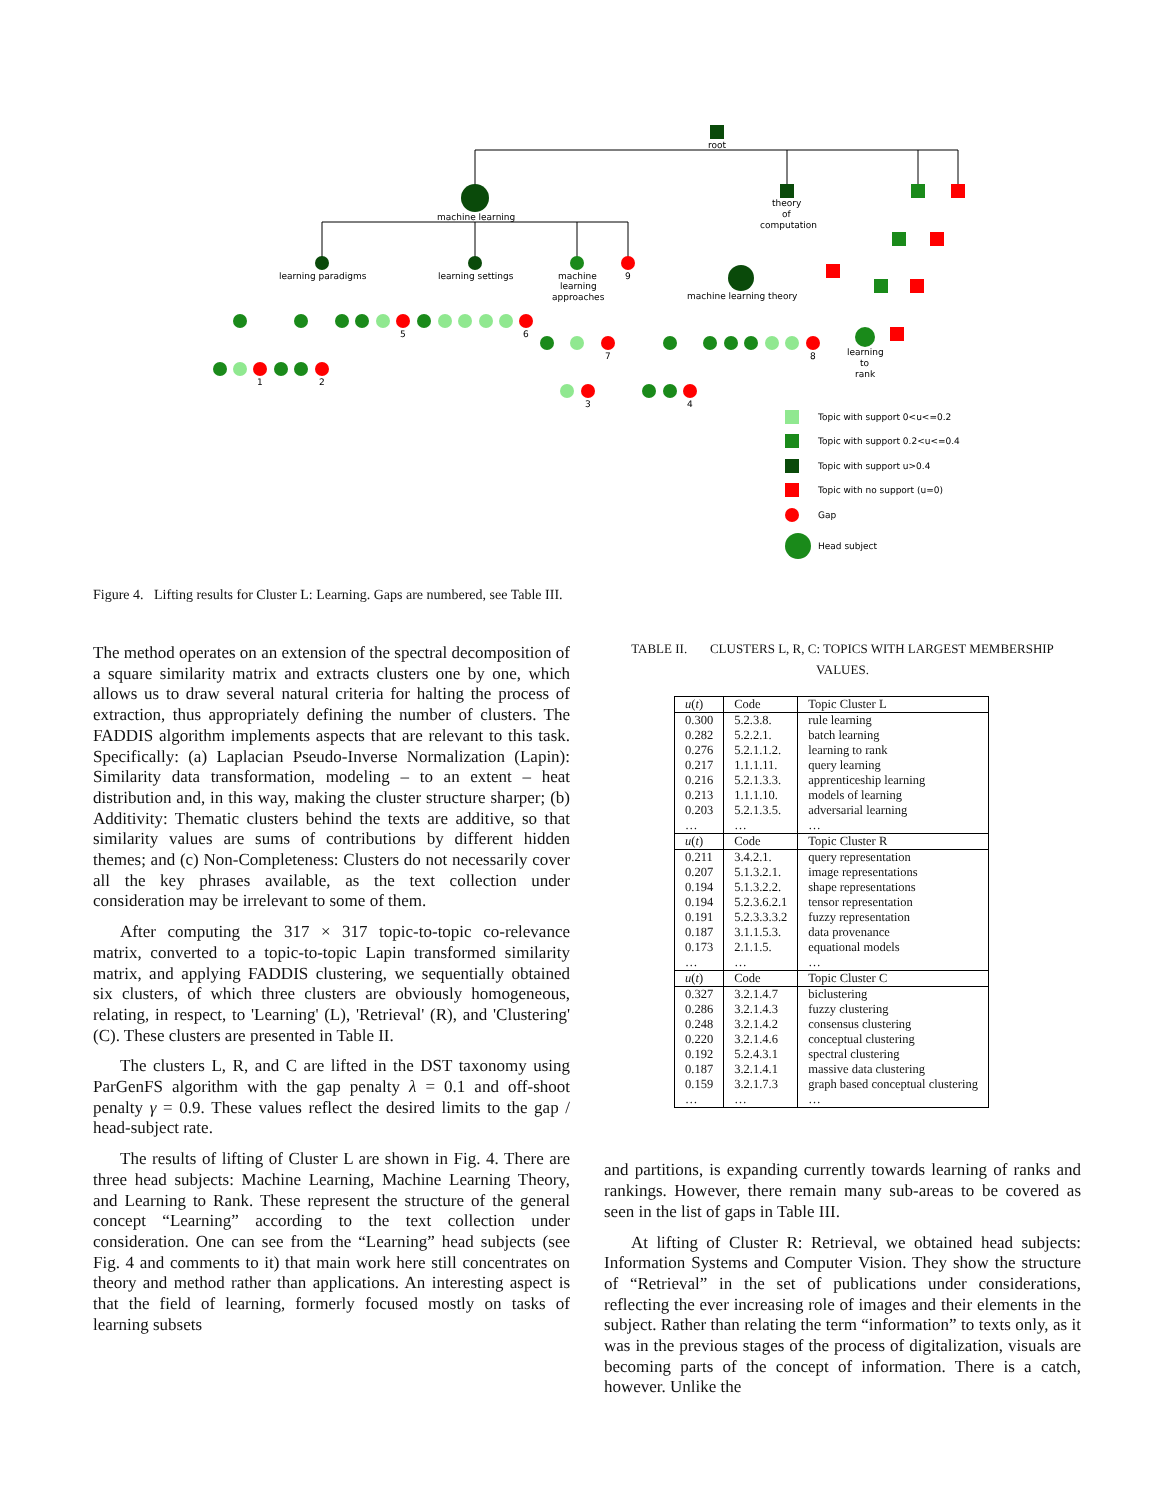root
machine learning
theory
of
computation
learning paradigms
learning settings
machine
learning
approaches
9
learning
to
rank
machine learning theory
5
6
1
2
7
3
4
8
Topic with support 0<u<=0.2
Topic with support 0.2<u<=0.4
Topic with support u>0.4
Topic with no support (u=0)
Gap
Head subject
Figure 4. Lifting results for Cluster L: Learning. Gaps are numbered, see Table III.
The method operates on an extension of the spectral decomposition of a square similarity matrix and extracts clusters one by one, which allows us to draw several natural criteria for halting the process of extraction, thus appropriately defining the number of clusters. The FADDIS algorithm implements aspects that are relevant to this task. Specifically: (a) Laplacian Pseudo-Inverse Normalization (Lapin): Similarity data transformation, modeling – to an extent – heat distribution and, in this way, making the cluster structure sharper; (b) Additivity: Thematic clusters behind the texts are additive, so that similarity values are sums of contributions by different hidden themes; and (c) Non-Completeness: Clusters do not necessarily cover all the key phrases available, as the text collection under consideration may be irrelevant to some of them.
After computing the 317 × 317 topic-to-topic co-relevance matrix, converted to a topic-to-topic Lapin transformed similarity matrix, and applying FADDIS clustering, we sequentially obtained six clusters, of which three clusters are obviously homogeneous, relating, in respect, to 'Learning' (L), 'Retrieval' (R), and 'Clustering' (C). These clusters are presented in Table II.
The clusters L, R, and C are lifted in the DST taxonomy using ParGenFS algorithm with the gap penalty λ = 0.1 and off-shoot penalty γ = 0.9. These values reflect the desired limits to the gap / head-subject rate.
The results of lifting of Cluster L are shown in Fig. 4. There are three head subjects: Machine Learning, Machine Learning Theory, and Learning to Rank. These represent the structure of the general concept “Learning” according to the text collection under consideration. One can see from the “Learning” head subjects (see Fig. 4 and comments to it) that main work here still concentrates on theory and method rather than applications. An interesting aspect is that the field of learning, formerly focused mostly on tasks of learning subsets
TABLE II. CLUSTERS L, R, C: TOPICS WITH LARGEST MEMBERSHIP VALUES.
| u ( t ) | Code | Topic Cluster L |
| --- | --- | --- |
| 0.300 | 5.2.3.8. | rule learning |
| 0.282 | 5.2.2.1. | batch learning |
| 0.276 | 5.2.1.1.2. | learning to rank |
| 0.217 | 1.1.1.11. | query learning |
| 0.216 | 5.2.1.3.3. | apprenticeship learning |
| 0.213 | 1.1.1.10. | models of learning |
| 0.203 | 5.2.1.3.5. | adversarial learning |
| … | … | … |
| u ( t ) | Code | Topic Cluster R |
| 0.211 | 3.4.2.1. | query representation |
| 0.207 | 5.1.3.2.1. | image representations |
| 0.194 | 5.1.3.2.2. | shape representations |
| 0.194 | 5.2.3.6.2.1 | tensor representation |
| 0.191 | 5.2.3.3.3.2 | fuzzy representation |
| 0.187 | 3.1.1.5.3. | data provenance |
| 0.173 | 2.1.1.5. | equational models |
| … | … | … |
| u ( t ) | Code | Topic Cluster C |
| 0.327 | 3.2.1.4.7 | biclustering |
| 0.286 | 3.2.1.4.3 | fuzzy clustering |
| 0.248 | 3.2.1.4.2 | consensus clustering |
| 0.220 | 3.2.1.4.6 | conceptual clustering |
| 0.192 | 5.2.4.3.1 | spectral clustering |
| 0.187 | 3.2.1.4.1 | massive data clustering |
| 0.159 | 3.2.1.7.3 | graph based conceptual clustering |
| … | … | … |
and partitions, is expanding currently towards learning of ranks and rankings. However, there remain many sub-areas to be covered as seen in the list of gaps in Table III.
At lifting of Cluster R: Retrieval, we obtained head subjects: Information Systems and Computer Vision. They show the structure of “Retrieval” in the set of publications under considerations, reflecting the ever increasing role of images and their elements in the subject. Rather than relating the term “information” to texts only, as it was in the previous stages of the process of digitalization, visuals are becoming parts of the concept of information. There is a catch, however. Unlike the